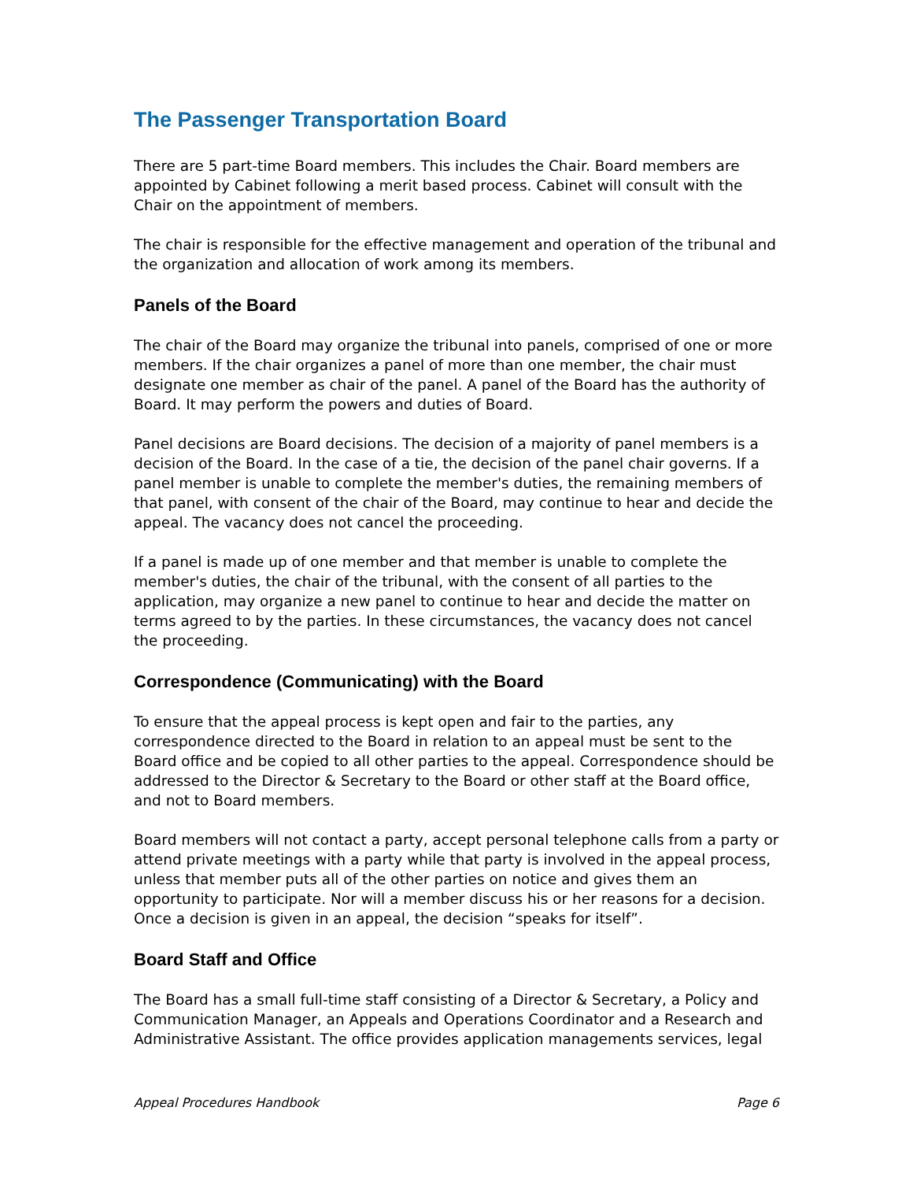The Passenger Transportation Board
There are 5 part-time Board members. This includes the Chair. Board members are appointed by Cabinet following a merit based process. Cabinet will consult with the Chair on the appointment of members.
The chair is responsible for the effective management and operation of the tribunal and the organization and allocation of work among its members.
Panels of the Board
The chair of the Board may organize the tribunal into panels, comprised of one or more members. If the chair organizes a panel of more than one member, the chair must designate one member as chair of the panel. A panel of the Board has the authority of Board. It may perform the powers and duties of Board.
Panel decisions are Board decisions. The decision of a majority of panel members is a decision of the Board. In the case of a tie, the decision of the panel chair governs. If a panel member is unable to complete the member's duties, the remaining members of that panel, with consent of the chair of the Board, may continue to hear and decide the appeal. The vacancy does not cancel the proceeding.
If a panel is made up of one member and that member is unable to complete the member's duties, the chair of the tribunal, with the consent of all parties to the application, may organize a new panel to continue to hear and decide the matter on terms agreed to by the parties. In these circumstances, the vacancy does not cancel the proceeding.
Correspondence (Communicating) with the Board
To ensure that the appeal process is kept open and fair to the parties, any correspondence directed to the Board in relation to an appeal must be sent to the Board office and be copied to all other parties to the appeal. Correspondence should be addressed to the Director & Secretary to the Board or other staff at the Board office, and not to Board members.
Board members will not contact a party, accept personal telephone calls from a party or attend private meetings with a party while that party is involved in the appeal process, unless that member puts all of the other parties on notice and gives them an opportunity to participate. Nor will a member discuss his or her reasons for a decision. Once a decision is given in an appeal, the decision “speaks for itself”.
Board Staff and Office
The Board has a small full-time staff consisting of a Director & Secretary, a Policy and Communication Manager, an Appeals and Operations Coordinator and a Research and Administrative Assistant. The office provides application managements services, legal
Appeal Procedures Handbook Page 6